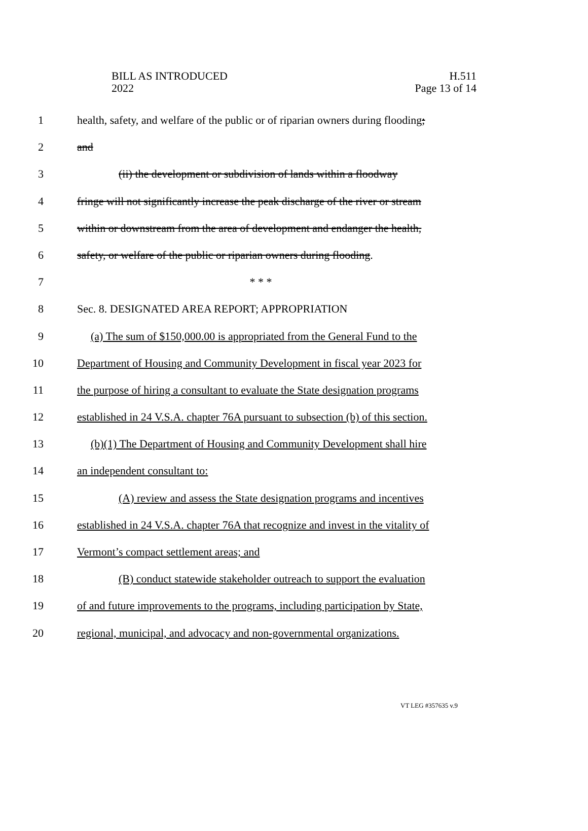BILL AS INTRODUCED
2022
H.511
Page 13 of 14
1 health, safety, and welfare of the public or of riparian owners during flooding;
2 and
3 (ii) the development or subdivision of lands within a floodway
4 fringe will not significantly increase the peak discharge of the river or stream
5 within or downstream from the area of development and endanger the health,
6 safety, or welfare of the public or riparian owners during flooding.
7 * * *
8 Sec. 8. DESIGNATED AREA REPORT; APPROPRIATION
9 (a) The sum of $150,000.00 is appropriated from the General Fund to the
10 Department of Housing and Community Development in fiscal year 2023 for
11 the purpose of hiring a consultant to evaluate the State designation programs
12 established in 24 V.S.A. chapter 76A pursuant to subsection (b) of this section.
13 (b)(1) The Department of Housing and Community Development shall hire
14 an independent consultant to:
15 (A) review and assess the State designation programs and incentives
16 established in 24 V.S.A. chapter 76A that recognize and invest in the vitality of
17 Vermont’s compact settlement areas; and
18 (B) conduct statewide stakeholder outreach to support the evaluation
19 of and future improvements to the programs, including participation by State,
20 regional, municipal, and advocacy and non-governmental organizations.
VT LEG #357635 v.9